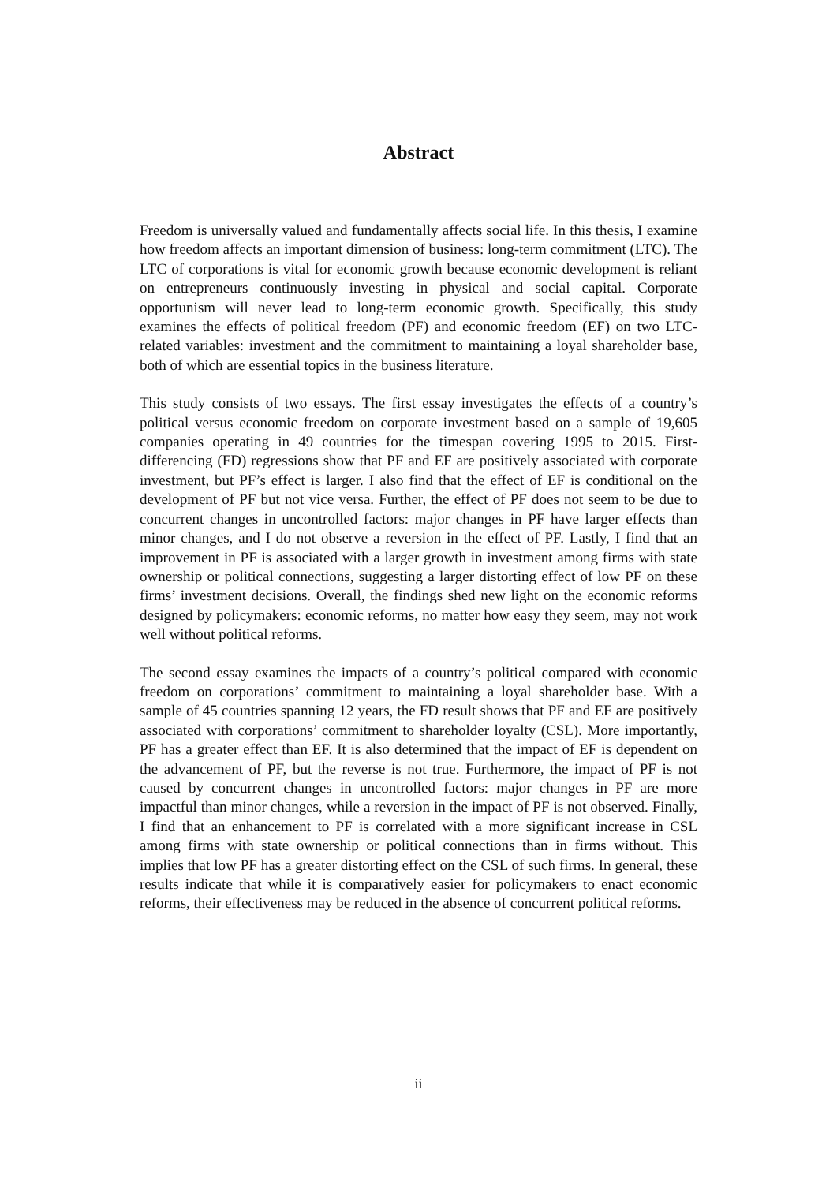Abstract
Freedom is universally valued and fundamentally affects social life. In this thesis, I examine how freedom affects an important dimension of business: long-term commitment (LTC). The LTC of corporations is vital for economic growth because economic development is reliant on entrepreneurs continuously investing in physical and social capital. Corporate opportunism will never lead to long-term economic growth. Specifically, this study examines the effects of political freedom (PF) and economic freedom (EF) on two LTC-related variables: investment and the commitment to maintaining a loyal shareholder base, both of which are essential topics in the business literature.
This study consists of two essays. The first essay investigates the effects of a country’s political versus economic freedom on corporate investment based on a sample of 19,605 companies operating in 49 countries for the timespan covering 1995 to 2015. First-differencing (FD) regressions show that PF and EF are positively associated with corporate investment, but PF’s effect is larger. I also find that the effect of EF is conditional on the development of PF but not vice versa. Further, the effect of PF does not seem to be due to concurrent changes in uncontrolled factors: major changes in PF have larger effects than minor changes, and I do not observe a reversion in the effect of PF. Lastly, I find that an improvement in PF is associated with a larger growth in investment among firms with state ownership or political connections, suggesting a larger distorting effect of low PF on these firms’ investment decisions. Overall, the findings shed new light on the economic reforms designed by policymakers: economic reforms, no matter how easy they seem, may not work well without political reforms.
The second essay examines the impacts of a country’s political compared with economic freedom on corporations’ commitment to maintaining a loyal shareholder base. With a sample of 45 countries spanning 12 years, the FD result shows that PF and EF are positively associated with corporations’ commitment to shareholder loyalty (CSL). More importantly, PF has a greater effect than EF. It is also determined that the impact of EF is dependent on the advancement of PF, but the reverse is not true. Furthermore, the impact of PF is not caused by concurrent changes in uncontrolled factors: major changes in PF are more impactful than minor changes, while a reversion in the impact of PF is not observed. Finally, I find that an enhancement to PF is correlated with a more significant increase in CSL among firms with state ownership or political connections than in firms without. This implies that low PF has a greater distorting effect on the CSL of such firms. In general, these results indicate that while it is comparatively easier for policymakers to enact economic reforms, their effectiveness may be reduced in the absence of concurrent political reforms.
ii